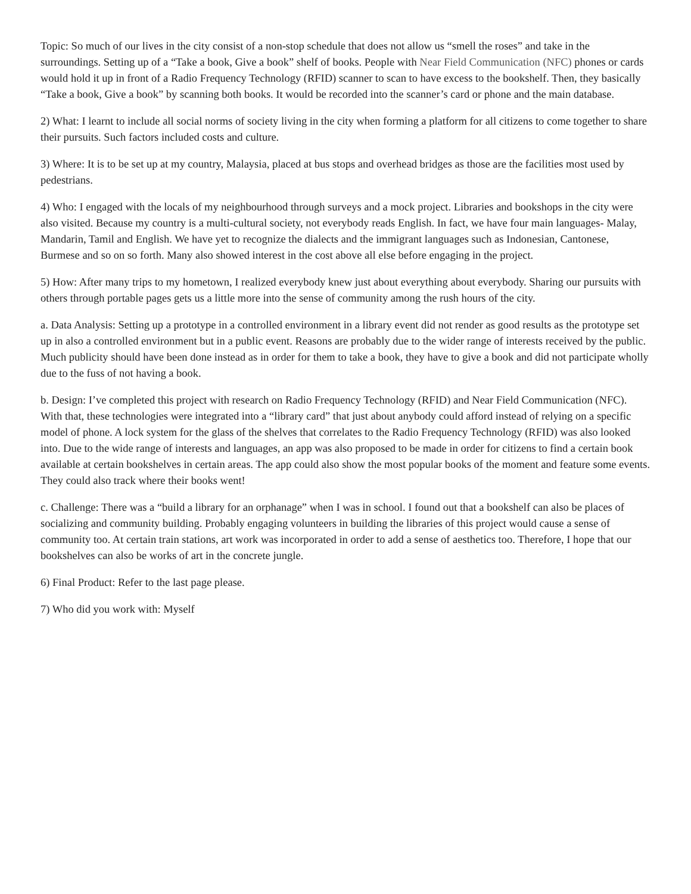Topic: So much of our lives in the city consist of a non-stop schedule that does not allow us “smell the roses” and take in the surroundings. Setting up of a “Take a book, Give a book” shelf of books. People with Near Field Communication (NFC) phones or cards would hold it up in front of a Radio Frequency Technology (RFID) scanner to scan to have excess to the bookshelf. Then, they basically “Take a book, Give a book” by scanning both books. It would be recorded into the scanner’s card or phone and the main database.
2) What: I learnt to include all social norms of society living in the city when forming a platform for all citizens to come together to share their pursuits. Such factors included costs and culture.
3) Where: It is to be set up at my country, Malaysia, placed at bus stops and overhead bridges as those are the facilities most used by pedestrians.
4) Who: I engaged with the locals of my neighbourhood through surveys and a mock project. Libraries and bookshops in the city were also visited. Because my country is a multi-cultural society, not everybody reads English. In fact, we have four main languages- Malay, Mandarin, Tamil and English. We have yet to recognize the dialects and the immigrant languages such as Indonesian, Cantonese, Burmese and so on so forth. Many also showed interest in the cost above all else before engaging in the project.
5) How: After many trips to my hometown, I realized everybody knew just about everything about everybody. Sharing our pursuits with others through portable pages gets us a little more into the sense of community among the rush hours of the city.
a. Data Analysis: Setting up a prototype in a controlled environment in a library event did not render as good results as the prototype set up in also a controlled environment but in a public event. Reasons are probably due to the wider range of interests received by the public. Much publicity should have been done instead as in order for them to take a book, they have to give a book and did not participate wholly due to the fuss of not having a book.
b. Design: I’ve completed this project with research on Radio Frequency Technology (RFID) and Near Field Communication (NFC). With that, these technologies were integrated into a “library card” that just about anybody could afford instead of relying on a specific model of phone. A lock system for the glass of the shelves that correlates to the Radio Frequency Technology (RFID) was also looked into. Due to the wide range of interests and languages, an app was also proposed to be made in order for citizens to find a certain book available at certain bookshelves in certain areas. The app could also show the most popular books of the moment and feature some events. They could also track where their books went!
c. Challenge: There was a “build a library for an orphanage” when I was in school. I found out that a bookshelf can also be places of socializing and community building. Probably engaging volunteers in building the libraries of this project would cause a sense of community too. At certain train stations, art work was incorporated in order to add a sense of aesthetics too. Therefore, I hope that our bookshelves can also be works of art in the concrete jungle.
6) Final Product: Refer to the last page please.
7) Who did you work with: Myself